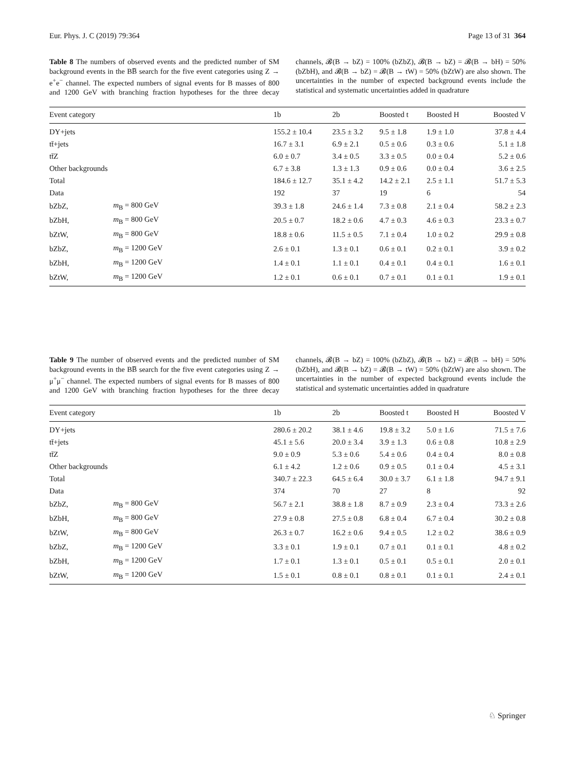Eur. Phys. J. C (2019) 79:364 Page 13 of 31 364
Table 8 The numbers of observed events and the predicted number of SM background events in the BB̅ search for the five event categories using Z → e<sup>+</sup>e<sup>−</sup> channel. The expected numbers of signal events for B masses of 800 and 1200 GeV with branching fraction hypotheses for the three decay channels, 𝓑(B → bZ) = 100% (bZbZ), 𝓑(B → bZ) = 𝓑(B → bH) = 50% (bZbH), and 𝓑(B → bZ) = 𝓑(B → tW) = 50% (bZtW) are also shown. The uncertainties in the number of expected background events include the statistical and systematic uncertainties added in quadrature
| Event category | | 1b | 2b | Boosted t | Boosted H | Boosted V |
| --- | --- | --- | --- | --- | --- | --- |
| DY+jets | | 155.2 ± 10.4 | 23.5 ± 3.2 | 9.5 ± 1.8 | 1.9 ± 1.0 | 37.8 ± 4.4 |
| tt̄+jets | | 16.7 ± 3.1 | 6.9 ± 2.1 | 0.5 ± 0.6 | 0.3 ± 0.6 | 5.1 ± 1.8 |
| tt̄Z | | 6.0 ± 0.7 | 3.4 ± 0.5 | 3.3 ± 0.5 | 0.0 ± 0.4 | 5.2 ± 0.6 |
| Other backgrounds | | 6.7 ± 3.8 | 1.3 ± 1.3 | 0.9 ± 0.6 | 0.0 ± 0.4 | 3.6 ± 2.5 |
| Total | | 184.6 ± 12.7 | 35.1 ± 4.2 | 14.2 ± 2.1 | 2.5 ± 1.1 | 51.7 ± 5.3 |
| Data | | 192 | 37 | 19 | 6 | 54 |
| bZbZ, | m<sub>B</sub> = 800 GeV | 39.3 ± 1.8 | 24.6 ± 1.4 | 7.3 ± 0.8 | 2.1 ± 0.4 | 58.2 ± 2.3 |
| bZbH, | m<sub>B</sub> = 800 GeV | 20.5 ± 0.7 | 18.2 ± 0.6 | 4.7 ± 0.3 | 4.6 ± 0.3 | 23.3 ± 0.7 |
| bZtW, | m<sub>B</sub> = 800 GeV | 18.8 ± 0.6 | 11.5 ± 0.5 | 7.1 ± 0.4 | 1.0 ± 0.2 | 29.9 ± 0.8 |
| bZbZ, | m<sub>B</sub> = 1200 GeV | 2.6 ± 0.1 | 1.3 ± 0.1 | 0.6 ± 0.1 | 0.2 ± 0.1 | 3.9 ± 0.2 |
| bZbH, | m<sub>B</sub> = 1200 GeV | 1.4 ± 0.1 | 1.1 ± 0.1 | 0.4 ± 0.1 | 0.4 ± 0.1 | 1.6 ± 0.1 |
| bZtW, | m<sub>B</sub> = 1200 GeV | 1.2 ± 0.1 | 0.6 ± 0.1 | 0.7 ± 0.1 | 0.1 ± 0.1 | 1.9 ± 0.1 |
Table 9 The number of observed events and the predicted number of SM background events in the BB̅ search for the five event categories using Z → μ<sup>+</sup>μ<sup>−</sup> channel. The expected numbers of signal events for B masses of 800 and 1200 GeV with branching fraction hypotheses for the three decay channels, 𝓑(B → bZ) = 100% (bZbZ), 𝓑(B → bZ) = 𝓑(B → bH) = 50% (bZbH), and 𝓑(B → bZ) = 𝓑(B → tW) = 50% (bZtW) are also shown. The uncertainties in the number of expected background events include the statistical and systematic uncertainties added in quadrature
| Event category | | 1b | 2b | Boosted t | Boosted H | Boosted V |
| --- | --- | --- | --- | --- | --- | --- |
| DY+jets | | 280.6 ± 20.2 | 38.1 ± 4.6 | 19.8 ± 3.2 | 5.0 ± 1.6 | 71.5 ± 7.6 |
| tt̄+jets | | 45.1 ± 5.6 | 20.0 ± 3.4 | 3.9 ± 1.3 | 0.6 ± 0.8 | 10.8 ± 2.9 |
| tt̄Z | | 9.0 ± 0.9 | 5.3 ± 0.6 | 5.4 ± 0.6 | 0.4 ± 0.4 | 8.0 ± 0.8 |
| Other backgrounds | | 6.1 ± 4.2 | 1.2 ± 0.6 | 0.9 ± 0.5 | 0.1 ± 0.4 | 4.5 ± 3.1 |
| Total | | 340.7 ± 22.3 | 64.5 ± 6.4 | 30.0 ± 3.7 | 6.1 ± 1.8 | 94.7 ± 9.1 |
| Data | | 374 | 70 | 27 | 8 | 92 |
| bZbZ, | m<sub>B</sub> = 800 GeV | 56.7 ± 2.1 | 38.8 ± 1.8 | 8.7 ± 0.9 | 2.3 ± 0.4 | 73.3 ± 2.6 |
| bZbH, | m<sub>B</sub> = 800 GeV | 27.9 ± 0.8 | 27.5 ± 0.8 | 6.8 ± 0.4 | 6.7 ± 0.4 | 30.2 ± 0.8 |
| bZtW, | m<sub>B</sub> = 800 GeV | 26.3 ± 0.7 | 16.2 ± 0.6 | 9.4 ± 0.5 | 1.2 ± 0.2 | 38.6 ± 0.9 |
| bZbZ, | m<sub>B</sub> = 1200 GeV | 3.3 ± 0.1 | 1.9 ± 0.1 | 0.7 ± 0.1 | 0.1 ± 0.1 | 4.8 ± 0.2 |
| bZbH, | m<sub>B</sub> = 1200 GeV | 1.7 ± 0.1 | 1.3 ± 0.1 | 0.5 ± 0.1 | 0.5 ± 0.1 | 2.0 ± 0.1 |
| bZtW, | m<sub>B</sub> = 1200 GeV | 1.5 ± 0.1 | 0.8 ± 0.1 | 0.8 ± 0.1 | 0.1 ± 0.1 | 2.4 ± 0.1 |
♘ Springer